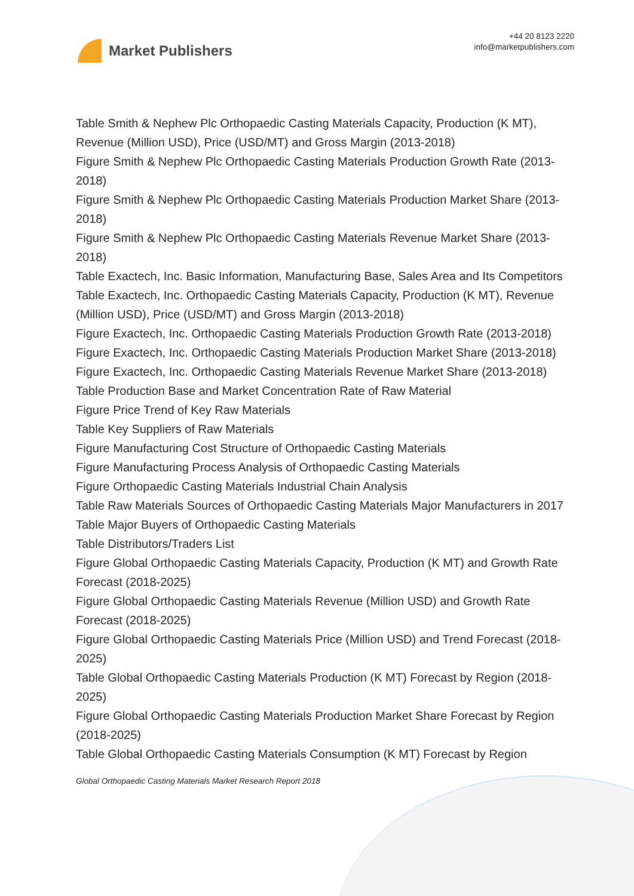Market Publishers
+44 20 8123 2220
info@marketpublishers.com
Table Smith & Nephew Plc Orthopaedic Casting Materials Capacity, Production (K MT), Revenue (Million USD), Price (USD/MT) and Gross Margin (2013-2018)
Figure Smith & Nephew Plc Orthopaedic Casting Materials Production Growth Rate (2013-2018)
Figure Smith & Nephew Plc Orthopaedic Casting Materials Production Market Share (2013-2018)
Figure Smith & Nephew Plc Orthopaedic Casting Materials Revenue Market Share (2013-2018)
Table Exactech, Inc. Basic Information, Manufacturing Base, Sales Area and Its Competitors
Table Exactech, Inc. Orthopaedic Casting Materials Capacity, Production (K MT), Revenue (Million USD), Price (USD/MT) and Gross Margin (2013-2018)
Figure Exactech, Inc. Orthopaedic Casting Materials Production Growth Rate (2013-2018)
Figure Exactech, Inc. Orthopaedic Casting Materials Production Market Share (2013-2018)
Figure Exactech, Inc. Orthopaedic Casting Materials Revenue Market Share (2013-2018)
Table Production Base and Market Concentration Rate of Raw Material
Figure Price Trend of Key Raw Materials
Table Key Suppliers of Raw Materials
Figure Manufacturing Cost Structure of Orthopaedic Casting Materials
Figure Manufacturing Process Analysis of Orthopaedic Casting Materials
Figure Orthopaedic Casting Materials Industrial Chain Analysis
Table Raw Materials Sources of Orthopaedic Casting Materials Major Manufacturers in 2017
Table Major Buyers of Orthopaedic Casting Materials
Table Distributors/Traders List
Figure Global Orthopaedic Casting Materials Capacity, Production (K MT) and Growth Rate Forecast (2018-2025)
Figure Global Orthopaedic Casting Materials Revenue (Million USD) and Growth Rate Forecast (2018-2025)
Figure Global Orthopaedic Casting Materials Price (Million USD) and Trend Forecast (2018-2025)
Table Global Orthopaedic Casting Materials Production (K MT) Forecast by Region (2018-2025)
Figure Global Orthopaedic Casting Materials Production Market Share Forecast by Region (2018-2025)
Table Global Orthopaedic Casting Materials Consumption (K MT) Forecast by Region
Global Orthopaedic Casting Materials Market Research Report 2018